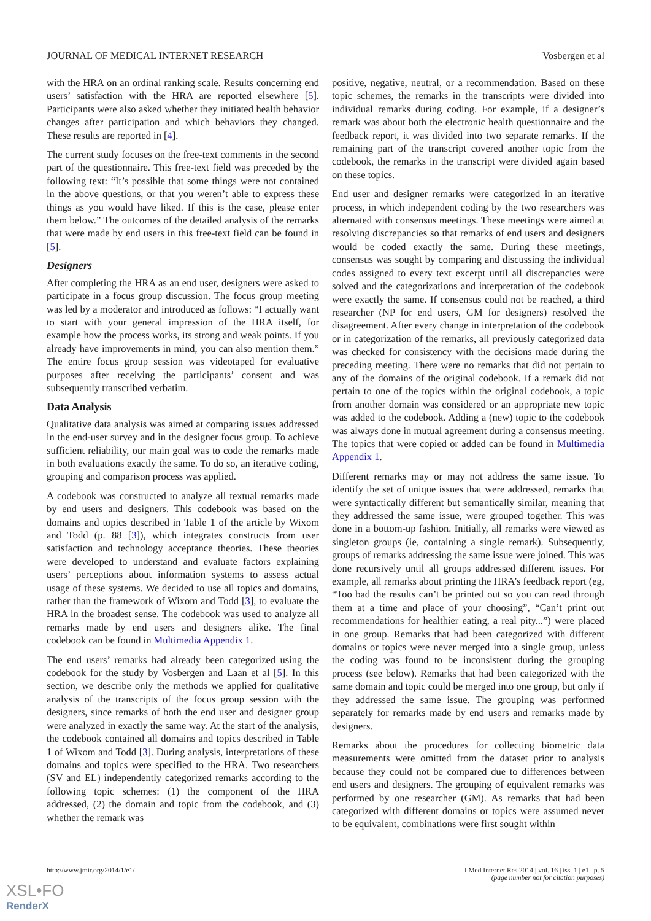JOURNAL OF MEDICAL INTERNET RESEARCH Vosbergen et al
with the HRA on an ordinal ranking scale. Results concerning end users’ satisfaction with the HRA are reported elsewhere [5]. Participants were also asked whether they initiated health behavior changes after participation and which behaviors they changed. These results are reported in [4].
The current study focuses on the free-text comments in the second part of the questionnaire. This free-text field was preceded by the following text: “It’s possible that some things were not contained in the above questions, or that you weren’t able to express these things as you would have liked. If this is the case, please enter them below.” The outcomes of the detailed analysis of the remarks that were made by end users in this free-text field can be found in [5].
Designers
After completing the HRA as an end user, designers were asked to participate in a focus group discussion. The focus group meeting was led by a moderator and introduced as follows: “I actually want to start with your general impression of the HRA itself, for example how the process works, its strong and weak points. If you already have improvements in mind, you can also mention them.” The entire focus group session was videotaped for evaluative purposes after receiving the participants’ consent and was subsequently transcribed verbatim.
Data Analysis
Qualitative data analysis was aimed at comparing issues addressed in the end-user survey and in the designer focus group. To achieve sufficient reliability, our main goal was to code the remarks made in both evaluations exactly the same. To do so, an iterative coding, grouping and comparison process was applied.
A codebook was constructed to analyze all textual remarks made by end users and designers. This codebook was based on the domains and topics described in Table 1 of the article by Wixom and Todd (p. 88 [3]), which integrates constructs from user satisfaction and technology acceptance theories. These theories were developed to understand and evaluate factors explaining users’ perceptions about information systems to assess actual usage of these systems. We decided to use all topics and domains, rather than the framework of Wixom and Todd [3], to evaluate the HRA in the broadest sense. The codebook was used to analyze all remarks made by end users and designers alike. The final codebook can be found in Multimedia Appendix 1.
The end users’ remarks had already been categorized using the codebook for the study by Vosbergen and Laan et al [5]. In this section, we describe only the methods we applied for qualitative analysis of the transcripts of the focus group session with the designers, since remarks of both the end user and designer group were analyzed in exactly the same way. At the start of the analysis, the codebook contained all domains and topics described in Table 1 of Wixom and Todd [3]. During analysis, interpretations of these domains and topics were specified to the HRA. Two researchers (SV and EL) independently categorized remarks according to the following topic schemes: (1) the component of the HRA addressed, (2) the domain and topic from the codebook, and (3) whether the remark was
positive, negative, neutral, or a recommendation. Based on these topic schemes, the remarks in the transcripts were divided into individual remarks during coding. For example, if a designer’s remark was about both the electronic health questionnaire and the feedback report, it was divided into two separate remarks. If the remaining part of the transcript covered another topic from the codebook, the remarks in the transcript were divided again based on these topics.
End user and designer remarks were categorized in an iterative process, in which independent coding by the two researchers was alternated with consensus meetings. These meetings were aimed at resolving discrepancies so that remarks of end users and designers would be coded exactly the same. During these meetings, consensus was sought by comparing and discussing the individual codes assigned to every text excerpt until all discrepancies were solved and the categorizations and interpretation of the codebook were exactly the same. If consensus could not be reached, a third researcher (NP for end users, GM for designers) resolved the disagreement. After every change in interpretation of the codebook or in categorization of the remarks, all previously categorized data was checked for consistency with the decisions made during the preceding meeting. There were no remarks that did not pertain to any of the domains of the original codebook. If a remark did not pertain to one of the topics within the original codebook, a topic from another domain was considered or an appropriate new topic was added to the codebook. Adding a (new) topic to the codebook was always done in mutual agreement during a consensus meeting. The topics that were copied or added can be found in Multimedia Appendix 1.
Different remarks may or may not address the same issue. To identify the set of unique issues that were addressed, remarks that were syntactically different but semantically similar, meaning that they addressed the same issue, were grouped together. This was done in a bottom-up fashion. Initially, all remarks were viewed as singleton groups (ie, containing a single remark). Subsequently, groups of remarks addressing the same issue were joined. This was done recursively until all groups addressed different issues. For example, all remarks about printing the HRA’s feedback report (eg, “Too bad the results can’t be printed out so you can read through them at a time and place of your choosing”, “Can’t print out recommendations for healthier eating, a real pity...”) were placed in one group. Remarks that had been categorized with different domains or topics were never merged into a single group, unless the coding was found to be inconsistent during the grouping process (see below). Remarks that had been categorized with the same domain and topic could be merged into one group, but only if they addressed the same issue. The grouping was performed separately for remarks made by end users and remarks made by designers.
Remarks about the procedures for collecting biometric data measurements were omitted from the dataset prior to analysis because they could not be compared due to differences between end users and designers. The grouping of equivalent remarks was performed by one researcher (GM). As remarks that had been categorized with different domains or topics were assumed never to be equivalent, combinations were first sought within
http://www.jmir.org/2014/1/e1/ J Med Internet Res 2014 | vol. 16 | iss. 1 | e1 | p. 5
(page number not for citation purposes)
XSL•FO
RenderX